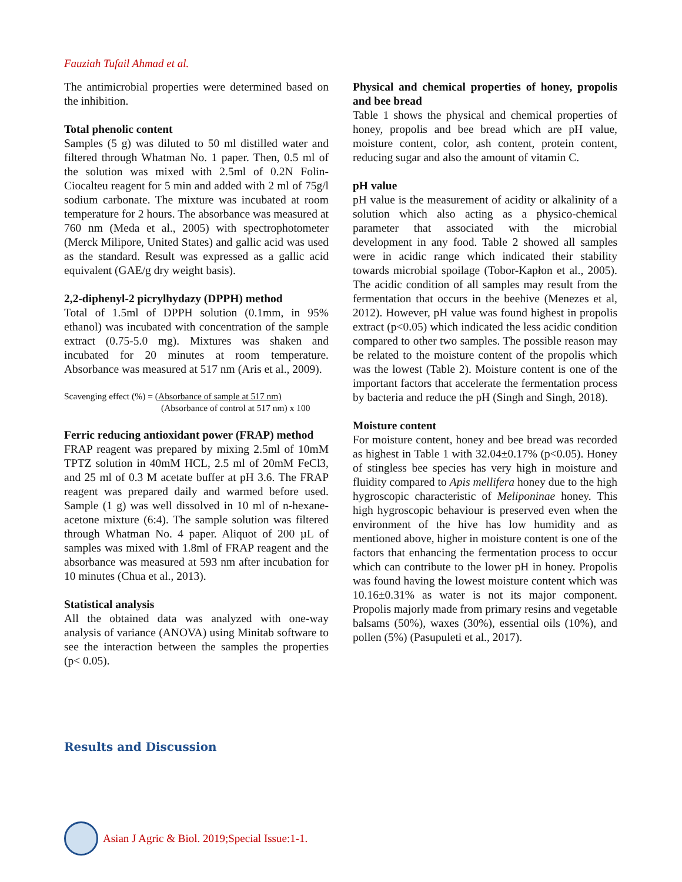Fauziah Tufail Ahmad et al.
The antimicrobial properties were determined based on the inhibition.
Total phenolic content
Samples (5 g) was diluted to 50 ml distilled water and filtered through Whatman No. 1 paper. Then, 0.5 ml of the solution was mixed with 2.5ml of 0.2N Folin-Ciocalteu reagent for 5 min and added with 2 ml of 75g/l sodium carbonate. The mixture was incubated at room temperature for 2 hours. The absorbance was measured at 760 nm (Meda et al., 2005) with spectrophotometer (Merck Milipore, United States) and gallic acid was used as the standard. Result was expressed as a gallic acid equivalent (GAE/g dry weight basis).
2,2-diphenyl-2 picrylhydazy (DPPH) method
Total of 1.5ml of DPPH solution (0.1mm, in 95% ethanol) was incubated with concentration of the sample extract (0.75-5.0 mg). Mixtures was shaken and incubated for 20 minutes at room temperature. Absorbance was measured at 517 nm (Aris et al., 2009).
Scavenging effect (%) = (Absorbance of sample at 517 nm)
(Absorbance of control at 517 nm) x 100
Ferric reducing antioxidant power (FRAP) method
FRAP reagent was prepared by mixing 2.5ml of 10mM TPTZ solution in 40mM HCL, 2.5 ml of 20mM FeCl3, and 25 ml of 0.3 M acetate buffer at pH 3.6. The FRAP reagent was prepared daily and warmed before used. Sample (1 g) was well dissolved in 10 ml of n-hexane-acetone mixture (6:4). The sample solution was filtered through Whatman No. 4 paper. Aliquot of 200 µL of samples was mixed with 1.8ml of FRAP reagent and the absorbance was measured at 593 nm after incubation for 10 minutes (Chua et al., 2013).
Statistical analysis
All the obtained data was analyzed with one-way analysis of variance (ANOVA) using Minitab software to see the interaction between the samples the properties (p< 0.05).
Physical and chemical properties of honey, propolis and bee bread
Table 1 shows the physical and chemical properties of honey, propolis and bee bread which are pH value, moisture content, color, ash content, protein content, reducing sugar and also the amount of vitamin C.
pH value
pH value is the measurement of acidity or alkalinity of a solution which also acting as a physico-chemical parameter that associated with the microbial development in any food. Table 2 showed all samples were in acidic range which indicated their stability towards microbial spoilage (Tobor-Kapłon et al., 2005). The acidic condition of all samples may result from the fermentation that occurs in the beehive (Menezes et al, 2012). However, pH value was found highest in propolis extract (p<0.05) which indicated the less acidic condition compared to other two samples. The possible reason may be related to the moisture content of the propolis which was the lowest (Table 2). Moisture content is one of the important factors that accelerate the fermentation process by bacteria and reduce the pH (Singh and Singh, 2018).
Moisture content
For moisture content, honey and bee bread was recorded as highest in Table 1 with 32.04±0.17% (p<0.05). Honey of stingless bee species has very high in moisture and fluidity compared to Apis mellifera honey due to the high hygroscopic characteristic of Meliponinae honey. This high hygroscopic behaviour is preserved even when the environment of the hive has low humidity and as mentioned above, higher in moisture content is one of the factors that enhancing the fermentation process to occur which can contribute to the lower pH in honey. Propolis was found having the lowest moisture content which was 10.16±0.31% as water is not its major component. Propolis majorly made from primary resins and vegetable balsams (50%), waxes (30%), essential oils (10%), and pollen (5%) (Pasupuleti et al., 2017).
Results and Discussion
Asian J Agric & Biol. 2019;Special Issue:1-1.